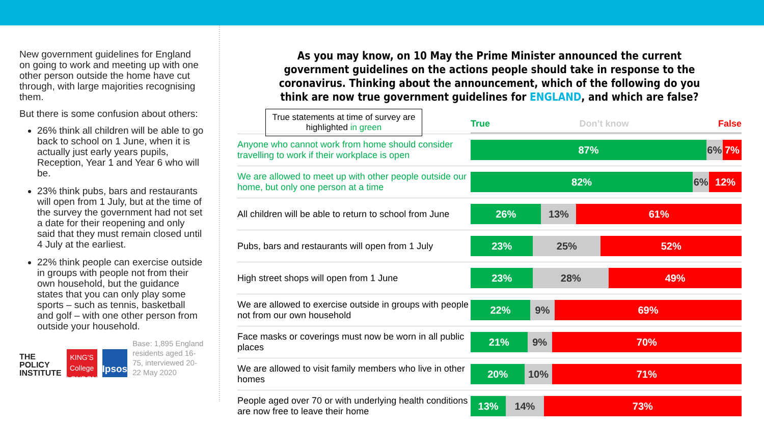New government guidelines for England on going to work and meeting up with one other person outside the home have cut through, with large majorities recognising them.
But there is some confusion about others:
26% think all children will be able to go back to school on 1 June, when it is actually just early years pupils, Reception, Year 1 and Year 6 who will be.
23% think pubs, bars and restaurants will open from 1 July, but at the time of the survey the government had not set a date for their reopening and only said that they must remain closed until 4 July at the earliest.
22% think people can exercise outside in groups with people not from their own household, but the guidance states that you can only play some sports – such as tennis, basketball and golf – with one other person from outside your household.
THE
POLICY
INSTITUTE
KING'S College LONDON
Ipsos
Base: 1,895 England residents aged 16-75, interviewed 20-22 May 2020
As you may know, on 10 May the Prime Minister announced the current government guidelines on the actions people should take in response to the coronavirus. Thinking about the announcement, which of the following do you think are now true government guidelines for ENGLAND, and which are false?
True statements at time of survey are highlighted in green
True Don’t know False
| Anyone who cannot work from home should consider travelling to work if their workplace is open | 87% 6% 7% |
| We are allowed to meet up with other people outside our home, but only one person at a time | 82% 6% 12% |
| All children will be able to return to school from June | 26% 13% 61% |
| Pubs, bars and restaurants will open from 1 July | 23% 25% 52% |
| High street shops will open from 1 June | 23% 28% 49% |
| We are allowed to exercise outside in groups with people not from our own household | 22% 9% 69% |
| Face masks or coverings must now be worn in all public places | 21% 9% 70% |
| We are allowed to visit family members who live in other homes | 20% 10% 71% |
| People aged over 70 or with underlying health conditions are now free to leave their home | 13% 14% 73% |